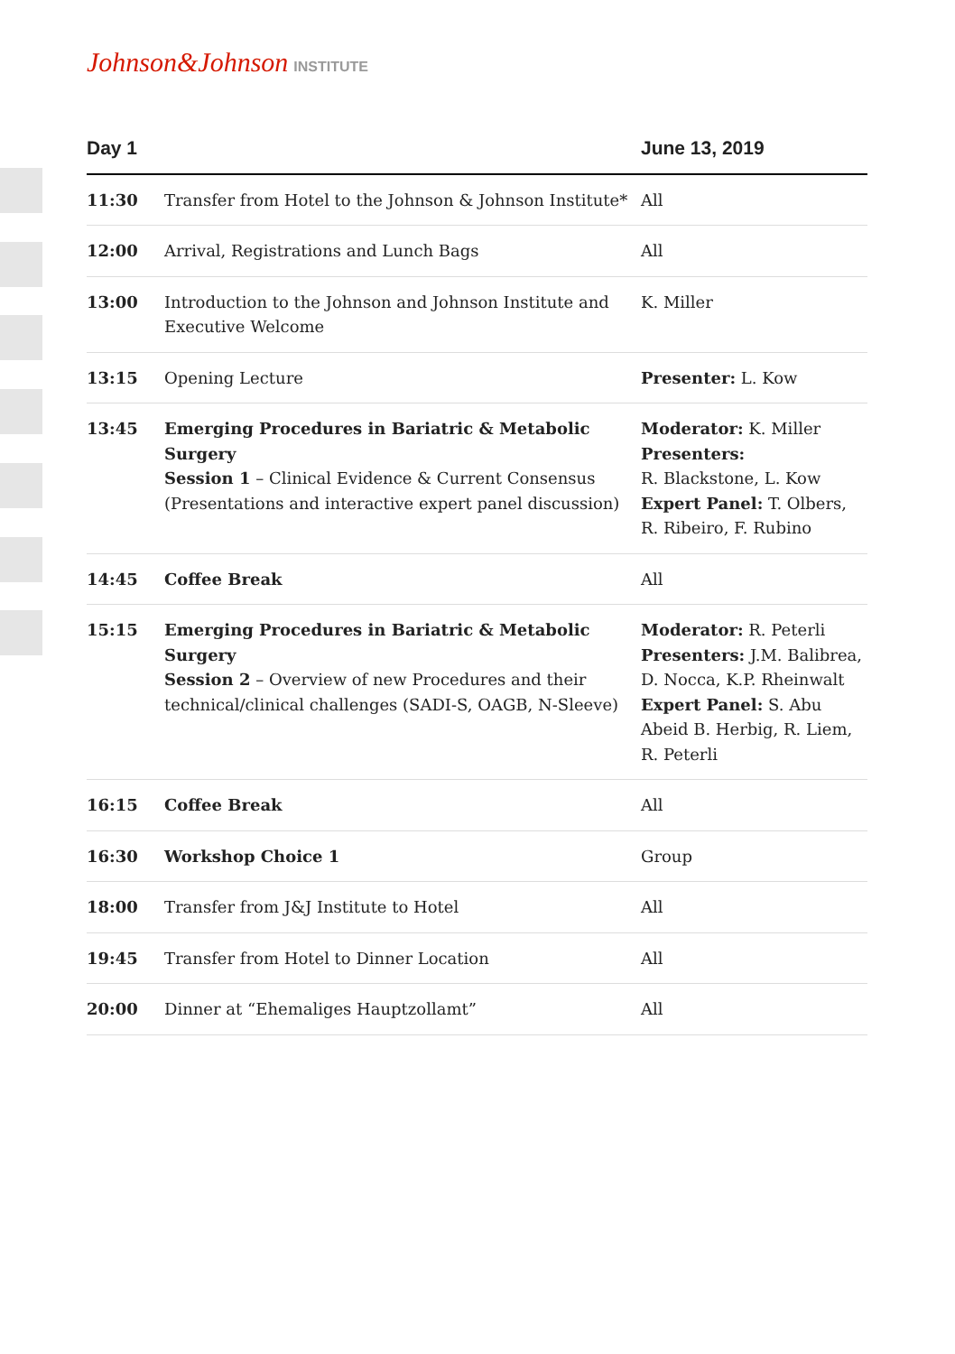Johnson&Johnson INSTITUTE
| Day 1 | | June 13, 2019 |
| --- | --- | --- |
| 11:30 | Transfer from Hotel to the Johnson & Johnson Institute* | All |
| 12:00 | Arrival, Registrations and Lunch Bags | All |
| 13:00 | Introduction to the Johnson and Johnson Institute and Executive Welcome | K. Miller |
| 13:15 | Opening Lecture | Presenter: L. Kow |
| 13:45 | Emerging Procedures in Bariatric & Metabolic Surgery Session 1 – Clinical Evidence & Current Consensus (Presentations and interactive expert panel discussion) | Moderator: K. Miller Presenters: R. Blackstone, L. Kow Expert Panel: T. Olbers, R. Ribeiro, F. Rubino |
| 14:45 | Coffee Break | All |
| 15:15 | Emerging Procedures in Bariatric & Metabolic Surgery Session 2 – Overview of new Procedures and their technical/clinical challenges (SADI-S, OAGB, N-Sleeve) | Moderator: R. Peterli Presenters: J.M. Balibrea, D. Nocca, K.P. Rheinwalt Expert Panel: S. Abu Abeid B. Herbig, R. Liem, R. Peterli |
| 16:15 | Coffee Break | All |
| 16:30 | Workshop Choice 1 | Group |
| 18:00 | Transfer from J&J Institute to Hotel | All |
| 19:45 | Transfer from Hotel to Dinner Location | All |
| 20:00 | Dinner at “Ehemaliges Hauptzollamt” | All |